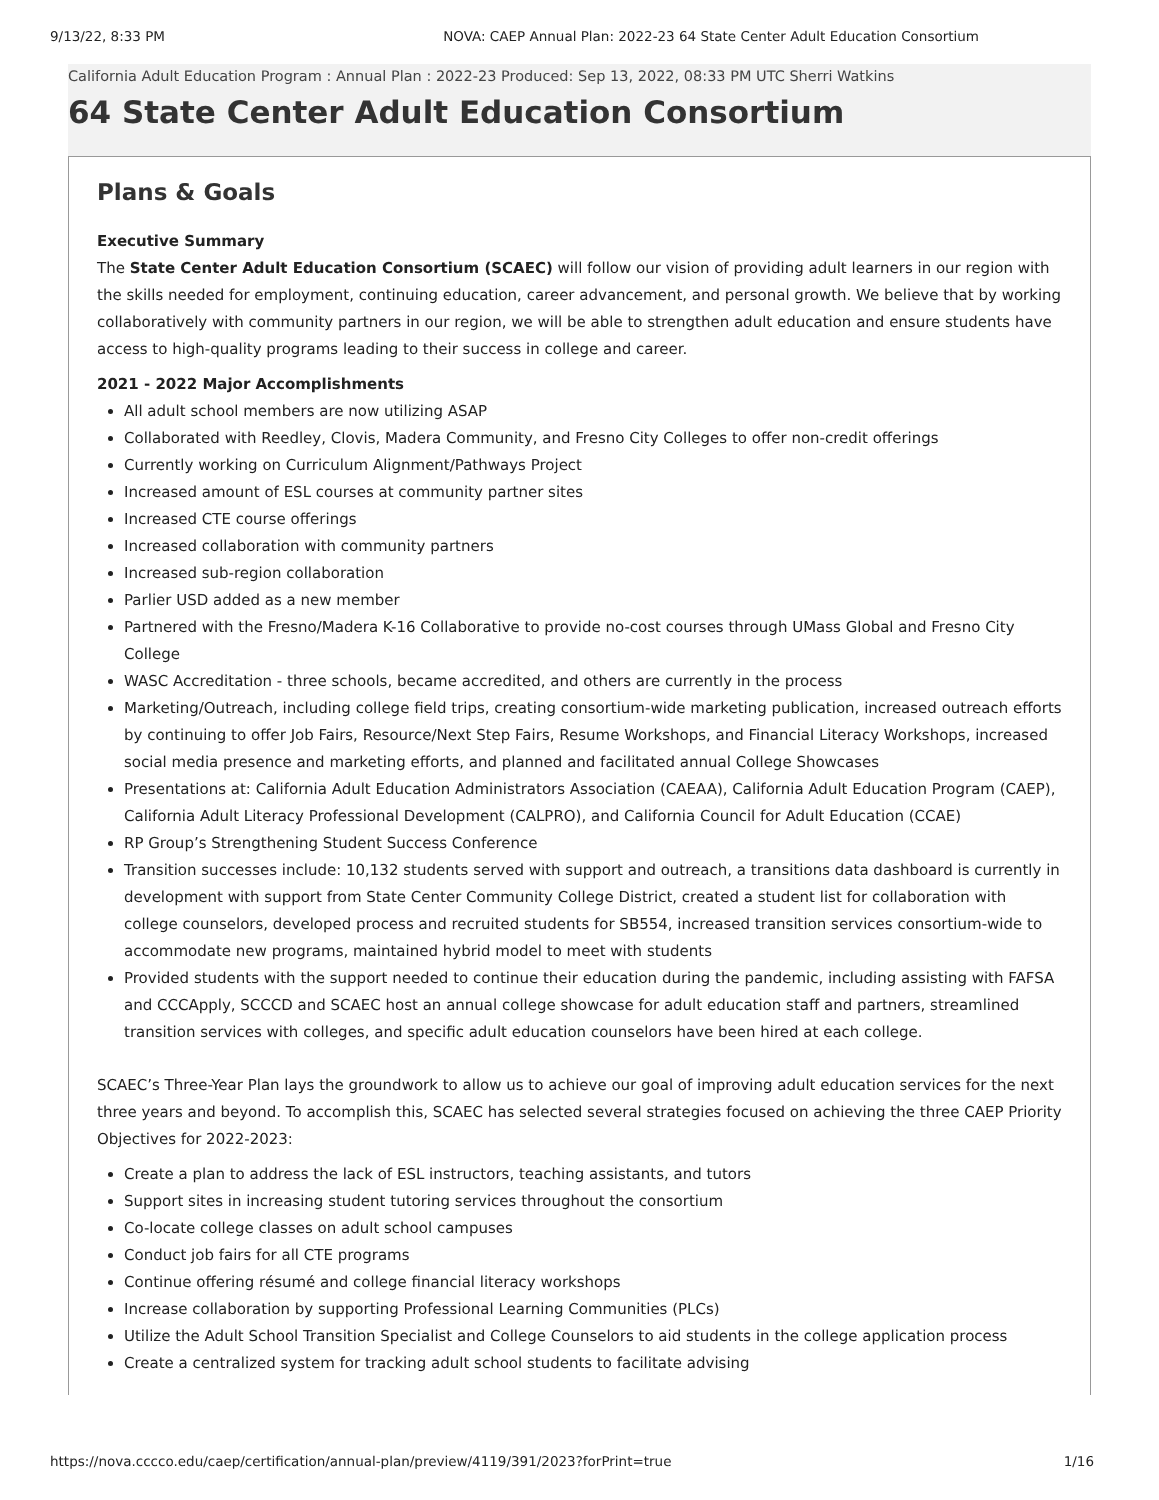9/13/22, 8:33 PM NOVA: CAEP Annual Plan: 2022-23 64 State Center Adult Education Consortium
California Adult Education Program : Annual Plan : 2022-23 Produced: Sep 13, 2022, 08:33 PM UTC Sherri Watkins
64 State Center Adult Education Consortium
Plans & Goals
Executive Summary
The State Center Adult Education Consortium (SCAEC) will follow our vision of providing adult learners in our region with the skills needed for employment, continuing education, career advancement, and personal growth. We believe that by working collaboratively with community partners in our region, we will be able to strengthen adult education and ensure students have access to high-quality programs leading to their success in college and career.
2021 - 2022 Major Accomplishments
All adult school members are now utilizing ASAP
Collaborated with Reedley, Clovis, Madera Community, and Fresno City Colleges to offer non-credit offerings
Currently working on Curriculum Alignment/Pathways Project
Increased amount of ESL courses at community partner sites
Increased CTE course offerings
Increased collaboration with community partners
Increased sub-region collaboration
Parlier USD added as a new member
Partnered with the Fresno/Madera K-16 Collaborative to provide no-cost courses through UMass Global and Fresno City College
WASC Accreditation - three schools, became accredited, and others are currently in the process
Marketing/Outreach, including college field trips, creating consortium-wide marketing publication, increased outreach efforts by continuing to offer Job Fairs, Resource/Next Step Fairs, Resume Workshops, and Financial Literacy Workshops, increased social media presence and marketing efforts, and planned and facilitated annual College Showcases
Presentations at: California Adult Education Administrators Association (CAEAA), California Adult Education Program (CAEP), California Adult Literacy Professional Development (CALPRO), and California Council for Adult Education (CCAE)
RP Group’s Strengthening Student Success Conference
Transition successes include: 10,132 students served with support and outreach, a transitions data dashboard is currently in development with support from State Center Community College District, created a student list for collaboration with college counselors, developed process and recruited students for SB554, increased transition services consortium-wide to accommodate new programs, maintained hybrid model to meet with students
Provided students with the support needed to continue their education during the pandemic, including assisting with FAFSA and CCCApply, SCCCD and SCAEC host an annual college showcase for adult education staff and partners, streamlined transition services with colleges, and specific adult education counselors have been hired at each college.
SCAEC’s Three-Year Plan lays the groundwork to allow us to achieve our goal of improving adult education services for the next three years and beyond. To accomplish this, SCAEC has selected several strategies focused on achieving the three CAEP Priority Objectives for 2022-2023:
Create a plan to address the lack of ESL instructors, teaching assistants, and tutors
Support sites in increasing student tutoring services throughout the consortium
Co-locate college classes on adult school campuses
Conduct job fairs for all CTE programs
Continue offering résumé and college financial literacy workshops
Increase collaboration by supporting Professional Learning Communities (PLCs)
Utilize the Adult School Transition Specialist and College Counselors to aid students in the college application process
Create a centralized system for tracking adult school students to facilitate advising
https://nova.cccco.edu/caep/certification/annual-plan/preview/4119/391/2023?forPrint=true 1/16